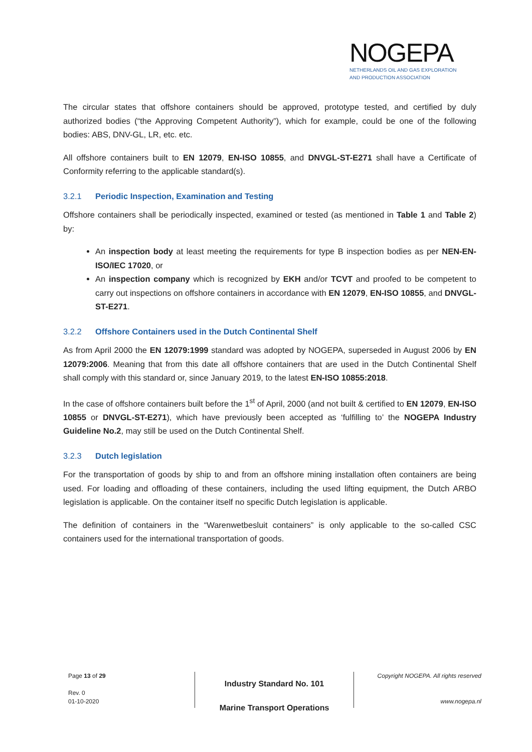NOGEPA
NETHERLANDS OIL AND GAS EXPLORATION
AND PRODUCTION ASSOCIATION
The circular states that offshore containers should be approved, prototype tested, and certified by duly authorized bodies (“the Approving Competent Authority”), which for example, could be one of the following bodies: ABS, DNV-GL, LR, etc. etc.
All offshore containers built to EN 12079, EN-ISO 10855, and DNVGL-ST-E271 shall have a Certificate of Conformity referring to the applicable standard(s).
3.2.1 Periodic Inspection, Examination and Testing
Offshore containers shall be periodically inspected, examined or tested (as mentioned in Table 1 and Table 2) by:
An inspection body at least meeting the requirements for type B inspection bodies as per NEN-EN-ISO/IEC 17020, or
An inspection company which is recognized by EKH and/or TCVT and proofed to be competent to carry out inspections on offshore containers in accordance with EN 12079, EN-ISO 10855, and DNVGL-ST-E271.
3.2.2 Offshore Containers used in the Dutch Continental Shelf
As from April 2000 the EN 12079:1999 standard was adopted by NOGEPA, superseded in August 2006 by EN 12079:2006. Meaning that from this date all offshore containers that are used in the Dutch Continental Shelf shall comply with this standard or, since January 2019, to the latest EN-ISO 10855:2018.
In the case of offshore containers built before the 1<sup>st</sup> of April, 2000 (and not built & certified to EN 12079, EN-ISO 10855 or DNVGL-ST-E271), which have previously been accepted as ‘fulfilling to’ the NOGEPA Industry Guideline No.2, may still be used on the Dutch Continental Shelf.
3.2.3 Dutch legislation
For the transportation of goods by ship to and from an offshore mining installation often containers are being used. For loading and offloading of these containers, including the used lifting equipment, the Dutch ARBO legislation is applicable. On the container itself no specific Dutch legislation is applicable.
The definition of containers in the “Warenwetbesluit containers” is only applicable to the so-called CSC containers used for the international transportation of goods.
Page 13 of 29
Rev. 0
01-10-2020
Industry Standard No. 101
Marine Transport Operations
Copyright NOGEPA. All rights reserved
www.nogepa.nl